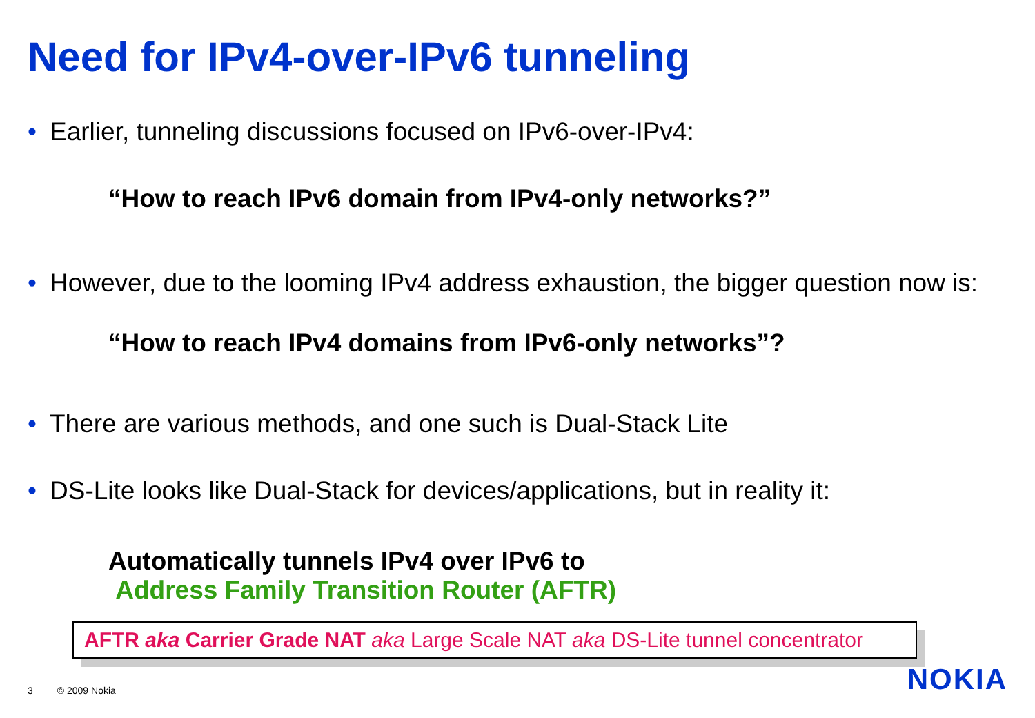Need for IPv4-over-IPv6 tunneling
• Earlier, tunneling discussions focused on IPv6-over-IPv4:
“How to reach IPv6 domain from IPv4-only networks?”
• However, due to the looming IPv4 address exhaustion, the bigger question now is:
“How to reach IPv4 domains from IPv6-only networks”?
• There are various methods, and one such is Dual-Stack Lite
• DS-Lite looks like Dual-Stack for devices/applications, but in reality it:
Automatically tunnels IPv4 over IPv6 to
Address Family Transition Router (AFTR)
AFTR aka Carrier Grade NAT aka Large Scale NAT aka DS-Lite tunnel concentrator
3 © 2009 Nokia NOKIA